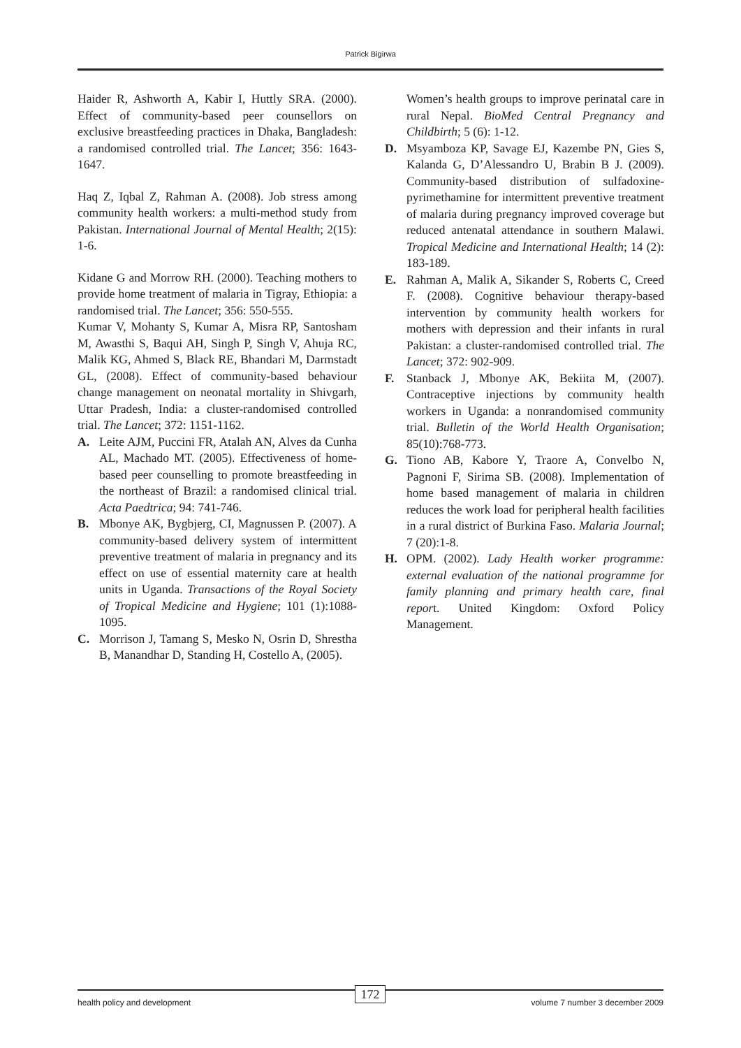Patrick Bigirwa
Haider R, Ashworth A, Kabir I, Huttly SRA. (2000). Effect of community-based peer counsellors on exclusive breastfeeding practices in Dhaka, Bangladesh: a randomised controlled trial. The Lancet; 356: 1643-1647.
Haq Z, Iqbal Z, Rahman A. (2008). Job stress among community health workers: a multi-method study from Pakistan. International Journal of Mental Health; 2(15): 1-6.
Kidane G and Morrow RH. (2000). Teaching mothers to provide home treatment of malaria in Tigray, Ethiopia: a randomised trial. The Lancet; 356: 550-555.
Kumar V, Mohanty S, Kumar A, Misra RP, Santosham M, Awasthi S, Baqui AH, Singh P, Singh V, Ahuja RC, Malik KG, Ahmed S, Black RE, Bhandari M, Darmstadt GL, (2008). Effect of community-based behaviour change management on neonatal mortality in Shivgarh, Uttar Pradesh, India: a cluster-randomised controlled trial. The Lancet; 372: 1151-1162.
A. Leite AJM, Puccini FR, Atalah AN, Alves da Cunha AL, Machado MT. (2005). Effectiveness of home-based peer counselling to promote breastfeeding in the northeast of Brazil: a randomised clinical trial. Acta Paedtrica; 94: 741-746.
B. Mbonye AK, Bygbjerg, CI, Magnussen P. (2007). A community-based delivery system of intermittent preventive treatment of malaria in pregnancy and its effect on use of essential maternity care at health units in Uganda. Transactions of the Royal Society of Tropical Medicine and Hygiene; 101 (1):1088-1095.
C. Morrison J, Tamang S, Mesko N, Osrin D, Shrestha B, Manandhar D, Standing H, Costello A, (2005).
Women’s health groups to improve perinatal care in rural Nepal. BioMed Central Pregnancy and Childbirth; 5 (6): 1-12.
D. Msyamboza KP, Savage EJ, Kazembe PN, Gies S, Kalanda G, D’Alessandro U, Brabin B J. (2009). Community-based distribution of sulfadoxine-pyrimethamine for intermittent preventive treatment of malaria during pregnancy improved coverage but reduced antenatal attendance in southern Malawi. Tropical Medicine and International Health; 14 (2): 183-189.
E. Rahman A, Malik A, Sikander S, Roberts C, Creed F. (2008). Cognitive behaviour therapy-based intervention by community health workers for mothers with depression and their infants in rural Pakistan: a cluster-randomised controlled trial. The Lancet; 372: 902-909.
F. Stanback J, Mbonye AK, Bekiita M, (2007). Contraceptive injections by community health workers in Uganda: a nonrandomised community trial. Bulletin of the World Health Organisation; 85(10):768-773.
G. Tiono AB, Kabore Y, Traore A, Convelbo N, Pagnoni F, Sirima SB. (2008). Implementation of home based management of malaria in children reduces the work load for peripheral health facilities in a rural district of Burkina Faso. Malaria Journal; 7 (20):1-8.
H. OPM. (2002). Lady Health worker programme: external evaluation of the national programme for family planning and primary health care, final report. United Kingdom: Oxford Policy Management.
health policy and development volume 7 number 3 december 2009
172